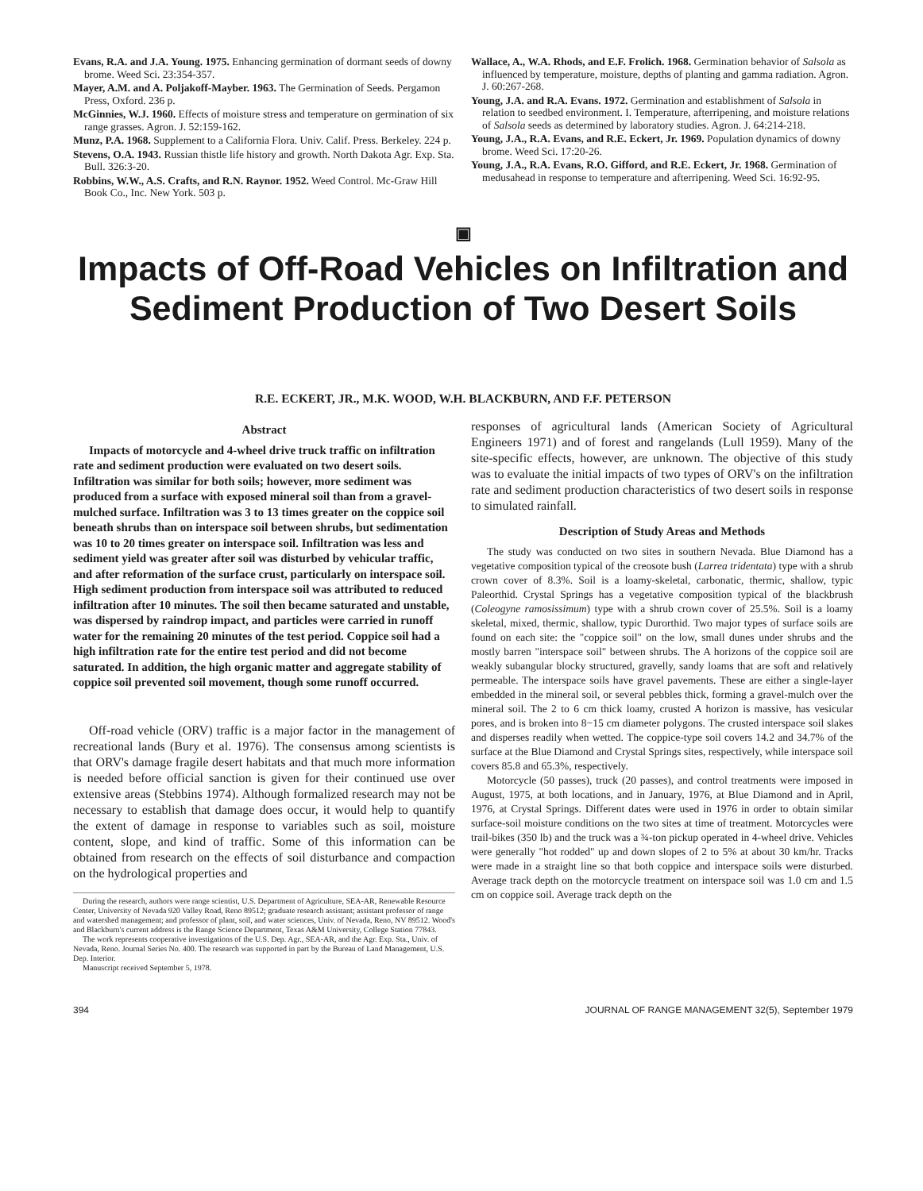Evans, R.A. and J.A. Young. 1975. Enhancing germination of dormant seeds of downy brome. Weed Sci. 23:354-357.
Mayer, A.M. and A. Poljakoff-Mayber. 1963. The Germination of Seeds. Pergamon Press, Oxford. 236 p.
McGinnies, W.J. 1960. Effects of moisture stress and temperature on germination of six range grasses. Agron. J. 52:159-162.
Munz, P.A. 1968. Supplement to a California Flora. Univ. Calif. Press. Berkeley. 224 p.
Stevens, O.A. 1943. Russian thistle life history and growth. North Dakota Agr. Exp. Sta. Bull. 326:3-20.
Robbins, W.W., A.S. Crafts, and R.N. Raynor. 1952. Weed Control. Mc-Graw Hill Book Co., Inc. New York. 503 p.
Wallace, A., W.A. Rhods, and E.F. Frolich. 1968. Germination behavior of Salsola as influenced by temperature, moisture, depths of planting and gamma radiation. Agron. J. 60:267-268.
Young, J.A. and R.A. Evans. 1972. Germination and establishment of Salsola in relation to seedbed environment. I. Temperature, afterripening, and moisture relations of Salsola seeds as determined by laboratory studies. Agron. J. 64:214-218.
Young, J.A., R.A. Evans, and R.E. Eckert, Jr. 1969. Population dynamics of downy brome. Weed Sci. 17:20-26.
Young, J.A., R.A. Evans, R.O. Gifford, and R.E. Eckert, Jr. 1968. Germination of medusahead in response to temperature and afterripening. Weed Sci. 16:92-95.
▣
Impacts of Off-Road Vehicles on Infiltration and Sediment Production of Two Desert Soils
R.E. ECKERT, JR., M.K. WOOD, W.H. BLACKBURN, AND F.F. PETERSON
Abstract
Impacts of motorcycle and 4-wheel drive truck traffic on infiltration rate and sediment production were evaluated on two desert soils. Infiltration was similar for both soils; however, more sediment was produced from a surface with exposed mineral soil than from a gravel-mulched surface. Infiltration was 3 to 13 times greater on the coppice soil beneath shrubs than on interspace soil between shrubs, but sedimentation was 10 to 20 times greater on interspace soil. Infiltration was less and sediment yield was greater after soil was disturbed by vehicular traffic, and after reformation of the surface crust, particularly on interspace soil. High sediment production from interspace soil was attributed to reduced infiltration after 10 minutes. The soil then became saturated and unstable, was dispersed by raindrop impact, and particles were carried in runoff water for the remaining 20 minutes of the test period. Coppice soil had a high infiltration rate for the entire test period and did not become saturated. In addition, the high organic matter and aggregate stability of coppice soil prevented soil movement, though some runoff occurred.
Off-road vehicle (ORV) traffic is a major factor in the management of recreational lands (Bury et al. 1976). The consensus among scientists is that ORV's damage fragile desert habitats and that much more information is needed before official sanction is given for their continued use over extensive areas (Stebbins 1974). Although formalized research may not be necessary to establish that damage does occur, it would help to quantify the extent of damage in response to variables such as soil, moisture content, slope, and kind of traffic. Some of this information can be obtained from research on the effects of soil disturbance and compaction on the hydrological properties and
During the research, authors were range scientist, U.S. Department of Agriculture, SEA-AR, Renewable Resource Center, University of Nevada 920 Valley Road, Reno 89512; graduate research assistant; assistant professor of range and watershed management; and professor of plant, soil, and water sciences, Univ. of Nevada, Reno, NV 89512. Wood's and Blackburn's current address is the Range Science Department, Texas A&M University, College Station 77843.
The work represents cooperative investigations of the U.S. Dep. Agr., SEA-AR, and the Agr. Exp. Sta., Univ. of Nevada, Reno. Journal Series No. 400. The research was supported in part by the Bureau of Land Management, U.S. Dep. Interior.
Manuscript received September 5, 1978.
responses of agricultural lands (American Society of Agricultural Engineers 1971) and of forest and rangelands (Lull 1959). Many of the site-specific effects, however, are unknown. The objective of this study was to evaluate the initial impacts of two types of ORV's on the infiltration rate and sediment production characteristics of two desert soils in response to simulated rainfall.
Description of Study Areas and Methods
The study was conducted on two sites in southern Nevada. Blue Diamond has a vegetative composition typical of the creosote bush (Larrea tridentata) type with a shrub crown cover of 8.3%. Soil is a loamy-skeletal, carbonatic, thermic, shallow, typic Paleorthid. Crystal Springs has a vegetative composition typical of the blackbrush (Coleogyne ramosissimum) type with a shrub crown cover of 25.5%. Soil is a loamy skeletal, mixed, thermic, shallow, typic Durorthid. Two major types of surface soils are found on each site: the "coppice soil" on the low, small dunes under shrubs and the mostly barren "interspace soil" between shrubs. The A horizons of the coppice soil are weakly subangular blocky structured, gravelly, sandy loams that are soft and relatively permeable. The interspace soils have gravel pavements. These are either a single-layer embedded in the mineral soil, or several pebbles thick, forming a gravel-mulch over the mineral soil. The 2 to 6 cm thick loamy, crusted A horizon is massive, has vesicular pores, and is broken into 8−15 cm diameter polygons. The crusted interspace soil slakes and disperses readily when wetted. The coppice-type soil covers 14.2 and 34.7% of the surface at the Blue Diamond and Crystal Springs sites, respectively, while interspace soil covers 85.8 and 65.3%, respectively.
Motorcycle (50 passes), truck (20 passes), and control treatments were imposed in August, 1975, at both locations, and in January, 1976, at Blue Diamond and in April, 1976, at Crystal Springs. Different dates were used in 1976 in order to obtain similar surface-soil moisture conditions on the two sites at time of treatment. Motorcycles were trail-bikes (350 lb) and the truck was a ¾-ton pickup operated in 4-wheel drive. Vehicles were generally "hot rodded" up and down slopes of 2 to 5% at about 30 km/hr. Tracks were made in a straight line so that both coppice and interspace soils were disturbed. Average track depth on the motorcycle treatment on interspace soil was 1.0 cm and 1.5 cm on coppice soil. Average track depth on the
394 JOURNAL OF RANGE MANAGEMENT 32(5), September 1979